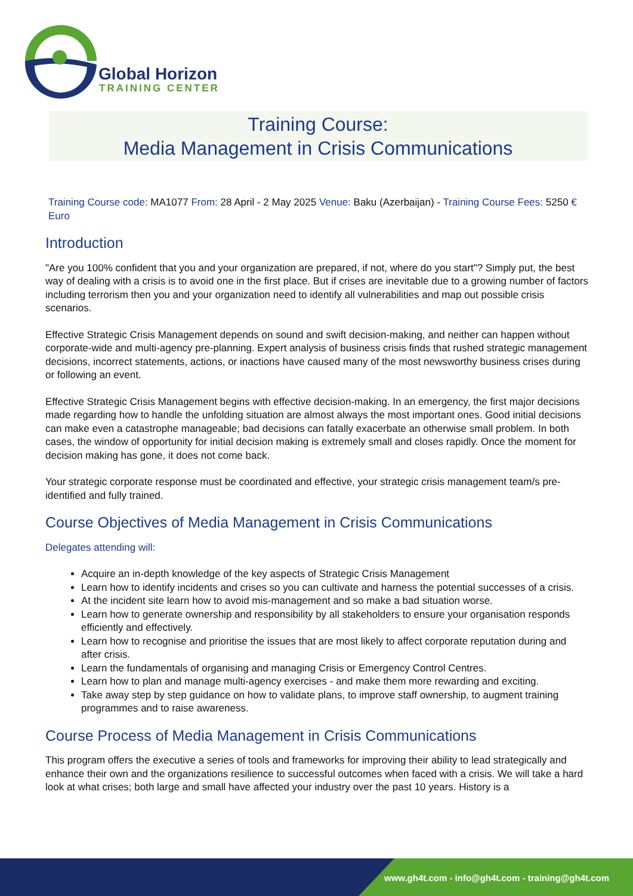Global Horizon
TRAINING CENTER
Training Course:
Media Management in Crisis Communications
Training Course code: MA1077 From: 28 April - 2 May 2025 Venue: Baku (Azerbaijan) - Training Course Fees: 5250 € Euro
Introduction
"Are you 100% confident that you and your organization are prepared, if not, where do you start"? Simply put, the best way of dealing with a crisis is to avoid one in the first place. But if crises are inevitable due to a growing number of factors including terrorism then you and your organization need to identify all vulnerabilities and map out possible crisis scenarios.
Effective Strategic Crisis Management depends on sound and swift decision-making, and neither can happen without corporate-wide and multi-agency pre-planning. Expert analysis of business crisis finds that rushed strategic management decisions, incorrect statements, actions, or inactions have caused many of the most newsworthy business crises during or following an event.
Effective Strategic Crisis Management begins with effective decision-making. In an emergency, the first major decisions made regarding how to handle the unfolding situation are almost always the most important ones. Good initial decisions can make even a catastrophe manageable; bad decisions can fatally exacerbate an otherwise small problem. In both cases, the window of opportunity for initial decision making is extremely small and closes rapidly. Once the moment for decision making has gone, it does not come back.
Your strategic corporate response must be coordinated and effective, your strategic crisis management team/s pre-identified and fully trained.
Course Objectives of Media Management in Crisis Communications
Delegates attending will:
Acquire an in-depth knowledge of the key aspects of Strategic Crisis Management
Learn how to identify incidents and crises so you can cultivate and harness the potential successes of a crisis.
At the incident site learn how to avoid mis-management and so make a bad situation worse.
Learn how to generate ownership and responsibility by all stakeholders to ensure your organisation responds efficiently and effectively.
Learn how to recognise and prioritise the issues that are most likely to affect corporate reputation during and after crisis.
Learn the fundamentals of organising and managing Crisis or Emergency Control Centres.
Learn how to plan and manage multi-agency exercises - and make them more rewarding and exciting.
Take away step by step guidance on how to validate plans, to improve staff ownership, to augment training programmes and to raise awareness.
Course Process of Media Management in Crisis Communications
This program offers the executive a series of tools and frameworks for improving their ability to lead strategically and enhance their own and the organizations resilience to successful outcomes when faced with a crisis. We will take a hard look at what crises; both large and small have affected your industry over the past 10 years. History is a
www.gh4t.com - info@gh4t.com - training@gh4t.com